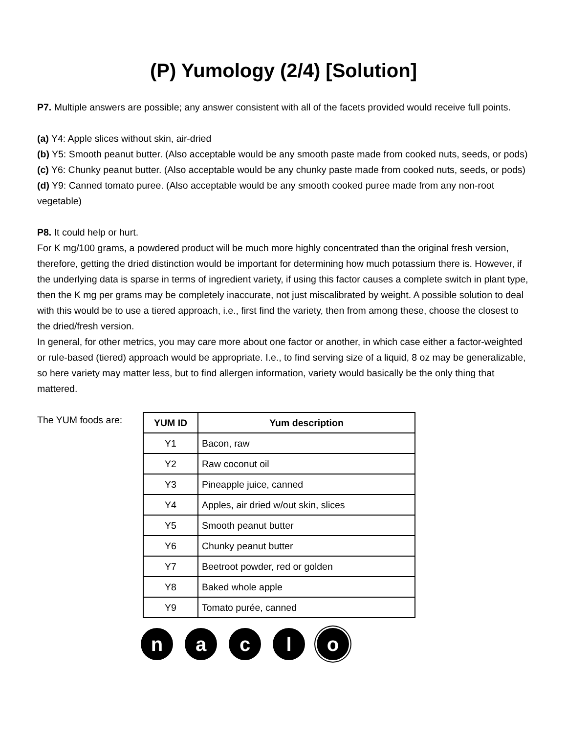(P) Yumology (2/4) [Solution]
P7. Multiple answers are possible; any answer consistent with all of the facets provided would receive full points.
(a) Y4: Apple slices without skin, air-dried
(b) Y5: Smooth peanut butter. (Also acceptable would be any smooth paste made from cooked nuts, seeds, or pods)
(c) Y6: Chunky peanut butter. (Also acceptable would be any chunky paste made from cooked nuts, seeds, or pods)
(d) Y9: Canned tomato puree. (Also acceptable would be any smooth cooked puree made from any non-root vegetable)
P8. It could help or hurt.
For K mg/100 grams, a powdered product will be much more highly concentrated than the original fresh version, therefore, getting the dried distinction would be important for determining how much potassium there is. However, if the underlying data is sparse in terms of ingredient variety, if using this factor causes a complete switch in plant type, then the K mg per grams may be completely inaccurate, not just miscalibrated by weight. A possible solution to deal with this would be to use a tiered approach, i.e., first find the variety, then from among these, choose the closest to the dried/fresh version.
In general, for other metrics, you may care more about one factor or another, in which case either a factor-weighted or rule-based (tiered) approach would be appropriate. I.e., to find serving size of a liquid, 8 oz may be generalizable, so here variety may matter less, but to find allergen information, variety would basically be the only thing that mattered.
The YUM foods are:
| YUM ID | Yum description |
| --- | --- |
| Y1 | Bacon, raw |
| Y2 | Raw coconut oil |
| Y3 | Pineapple juice, canned |
| Y4 | Apples, air dried w/out skin, slices |
| Y5 | Smooth peanut butter |
| Y6 | Chunky peanut butter |
| Y7 | Beetroot powder, red or golden |
| Y8 | Baked whole apple |
| Y9 | Tomato purée, canned |
n a c l o